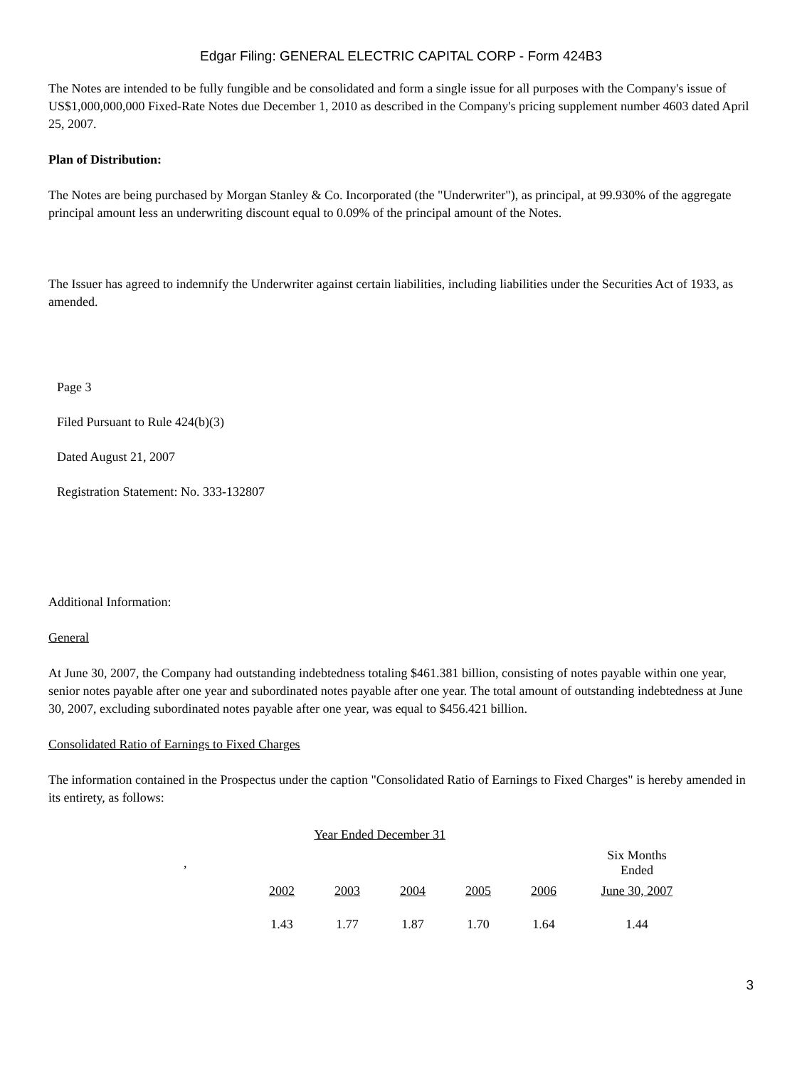Edgar Filing: GENERAL ELECTRIC CAPITAL CORP - Form 424B3
The Notes are intended to be fully fungible and be consolidated and form a single issue for all purposes with the Company's issue of US$1,000,000,000 Fixed-Rate Notes due December 1, 2010 as described in the Company's pricing supplement number 4603 dated April 25, 2007.
Plan of Distribution:
The Notes are being purchased by Morgan Stanley & Co. Incorporated (the "Underwriter"), as principal, at 99.930% of the aggregate principal amount less an underwriting discount equal to 0.09% of the principal amount of the Notes.
The Issuer has agreed to indemnify the Underwriter against certain liabilities, including liabilities under the Securities Act of 1933, as amended.
Page 3
Filed Pursuant to Rule 424(b)(3)
Dated August 21, 2007
Registration Statement: No. 333-132807
Additional Information:
General
At June 30, 2007, the Company had outstanding indebtedness totaling $461.381 billion, consisting of notes payable within one year, senior notes payable after one year and subordinated notes payable after one year. The total amount of outstanding indebtedness at June 30, 2007, excluding subordinated notes payable after one year, was equal to $456.421 billion.
Consolidated Ratio of Earnings to Fixed Charges
The information contained in the Prospectus under the caption "Consolidated Ratio of Earnings to Fixed Charges" is hereby amended in its entirety, as follows:
| | Year Ended December 31 | | | | | |
| , | | | | | | Six Months Ended |
| | 2002 | 2003 | 2004 | 2005 | 2006 | June 30, 2007 |
| | 1.43 | 1.77 | 1.87 | 1.70 | 1.64 | 1.44 |
3